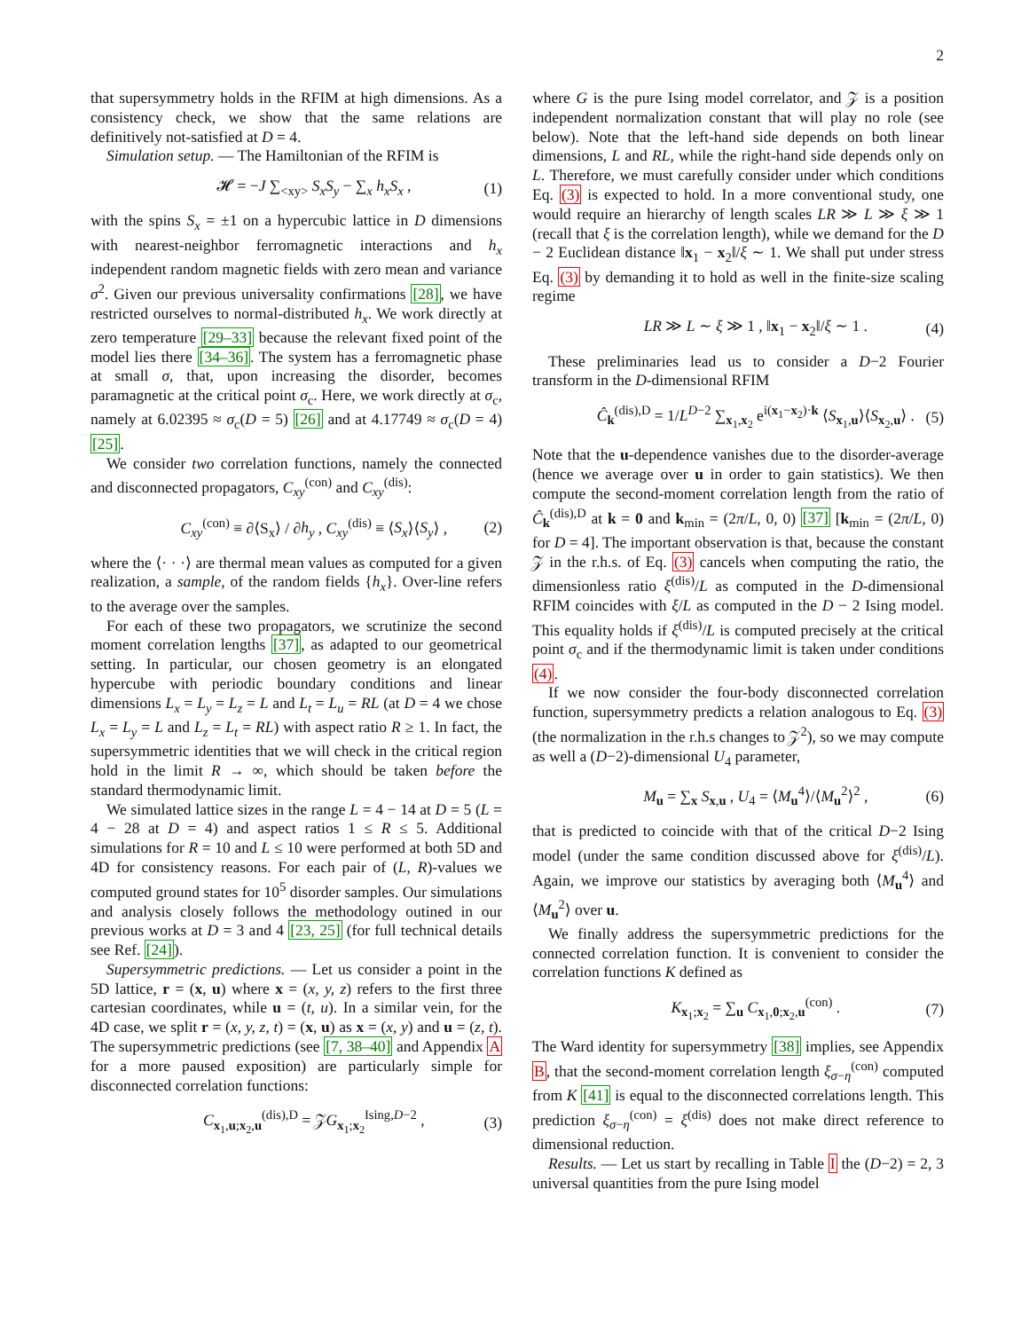2
that supersymmetry holds in the RFIM at high dimensions. As a consistency check, we show that the same relations are definitively not-satisfied at D = 4.
Simulation setup. — The Hamiltonian of the RFIM is
𝓗 = −J ∑<sub><xy></sub> S<sub>x</sub>S<sub>y</sub> − ∑<sub>x</sub> h<sub>x</sub>S<sub>x</sub> , (1)
with the spins S<sub>x</sub> = ±1 on a hypercubic lattice in D dimensions with nearest-neighbor ferromagnetic interactions and h<sub>x</sub> independent random magnetic fields with zero mean and variance σ<sup>2</sup>. Given our previous universality confirmations [28], we have restricted ourselves to normal-distributed h<sub>x</sub>. We work directly at zero temperature [29–33] because the relevant fixed point of the model lies there [34–36]. The system has a ferromagnetic phase at small σ, that, upon increasing the disorder, becomes paramagnetic at the critical point σ<sub>c</sub>. Here, we work directly at σ<sub>c</sub>, namely at 6.02395 ≈ σ<sub>c</sub>(D = 5) [26] and at 4.17749 ≈ σ<sub>c</sub>(D = 4) [25].
We consider two correlation functions, namely the connected and disconnected propagators, C<sub>xy</sub><sup>(con)</sup> and C<sub>xy</sub><sup>(dis)</sup>:
C<sub>xy</sub><sup>(con)</sup> ≡ ∂⟨S<sub>x</sub>⟩ / ∂h<sub>y</sub> , C<sub>xy</sub><sup>(dis)</sup> ≡ ⟨S<sub>x</sub>⟩⟨S<sub>y</sub>⟩ , (2)
where the ⟨· · ·⟩ are thermal mean values as computed for a given realization, a sample, of the random fields {h<sub>x</sub>}. Over-line refers to the average over the samples.
For each of these two propagators, we scrutinize the second moment correlation lengths [37], as adapted to our geometrical setting. In particular, our chosen geometry is an elongated hypercube with periodic boundary conditions and linear dimensions L<sub>x</sub> = L<sub>y</sub> = L<sub>z</sub> = L and L<sub>t</sub> = L<sub>u</sub> = RL (at D = 4 we chose L<sub>x</sub> = L<sub>y</sub> = L and L<sub>z</sub> = L<sub>t</sub> = RL) with aspect ratio R ≥ 1. In fact, the supersymmetric identities that we will check in the critical region hold in the limit R → ∞, which should be taken before the standard thermodynamic limit.
We simulated lattice sizes in the range L = 4 − 14 at D = 5 (L = 4 − 28 at D = 4) and aspect ratios 1 ≤ R ≤ 5. Additional simulations for R = 10 and L ≤ 10 were performed at both 5D and 4D for consistency reasons. For each pair of (L, R)-values we computed ground states for 10<sup>5</sup> disorder samples. Our simulations and analysis closely follows the methodology outined in our previous works at D = 3 and 4 [23, 25] (for full technical details see Ref. [24]).
Supersymmetric predictions. — Let us consider a point in the 5D lattice, r = (x, u) where x = (x, y, z) refers to the first three cartesian coordinates, while u = (t, u). In a similar vein, for the 4D case, we split r = (x, y, z, t) = (x, u) as x = (x, y) and u = (z, t). The supersymmetric predictions (see [7, 38–40] and Appendix A for a more paused exposition) are particularly simple for disconnected correlation functions:
C<sub>x<sub>1</sub>,u;x<sub>2</sub>,u</sub><sup>(dis),D</sup> = 𝒵G<sub>x<sub>1</sub>;x<sub>2</sub></sub><sup>Ising,D−2</sup> , (3)
where G is the pure Ising model correlator, and 𝒵 is a position independent normalization constant that will play no role (see below). Note that the left-hand side depends on both linear dimensions, L and RL, while the right-hand side depends only on L. Therefore, we must carefully consider under which conditions Eq. (3) is expected to hold. In a more conventional study, one would require an hierarchy of length scales LR ≫ L ≫ ξ ≫ 1 (recall that ξ is the correlation length), while we demand for the D − 2 Euclidean distance ‖x<sub>1</sub> − x<sub>2</sub>‖/ξ ∼ 1. We shall put under stress Eq. (3) by demanding it to hold as well in the finite-size scaling regime
LR ≫ L ∼ ξ ≫ 1 , ‖x<sub>1</sub> − x<sub>2</sub>‖/ξ ∼ 1 . (4)
These preliminaries lead us to consider a D−2 Fourier transform in the D-dimensional RFIM
Ĉ<sub>k</sub><sup>(dis),D</sup> = 1/L<sup>D−2</sup> ∑<sub>x<sub>1</sub>,x<sub>2</sub></sub> e<sup>i(x<sub>1</sub>−x<sub>2</sub>)·k</sup> ⟨S<sub>x<sub>1</sub>,u</sub>⟩⟨S<sub>x<sub>2</sub>,u</sub>⟩ . (5)
Note that the u-dependence vanishes due to the disorder-average (hence we average over u in order to gain statistics). We then compute the second-moment correlation length from the ratio of Ĉ<sub>k</sub><sup>(dis),D</sup> at k = 0 and k<sub>min</sub> = (2π/L, 0, 0) [37] [k<sub>min</sub> = (2π/L, 0) for D = 4]. The important observation is that, because the constant 𝒵 in the r.h.s. of Eq. (3) cancels when computing the ratio, the dimensionless ratio ξ<sup>(dis)</sup>/L as computed in the D-dimensional RFIM coincides with ξ/L as computed in the D − 2 Ising model. This equality holds if ξ<sup>(dis)</sup>/L is computed precisely at the critical point σ<sub>c</sub> and if the thermodynamic limit is taken under conditions (4).
If we now consider the four-body disconnected correlation function, supersymmetry predicts a relation analogous to Eq. (3) (the normalization in the r.h.s changes to 𝒵<sup>2</sup>), so we may compute as well a (D−2)-dimensional U<sub>4</sub> parameter,
M<sub>u</sub> = ∑<sub>x</sub> S<sub>x,u</sub> , U<sub>4</sub> = ⟨M<sub>u</sub><sup>4</sup>⟩/⟨M<sub>u</sub><sup>2</sup>⟩<sup>2</sup> , (6)
that is predicted to coincide with that of the critical D−2 Ising model (under the same condition discussed above for ξ<sup>(dis)</sup>/L). Again, we improve our statistics by averaging both ⟨M<sub>u</sub><sup>4</sup>⟩ and ⟨M<sub>u</sub><sup>2</sup>⟩ over u.
We finally address the supersymmetric predictions for the connected correlation function. It is convenient to consider the correlation functions K defined as
K<sub>x<sub>1</sub>;x<sub>2</sub></sub> = ∑<sub>u</sub> C<sub>x<sub>1</sub>,0;x<sub>2</sub>,u</sub><sup>(con)</sup> . (7)
The Ward identity for supersymmetry [38] implies, see Appendix B, that the second-moment correlation length ξ<sub>σ−η</sub><sup>(con)</sup> computed from K [41] is equal to the disconnected correlations length. This prediction ξ<sub>σ−η</sub><sup>(con)</sup> = ξ<sup>(dis)</sup> does not make direct reference to dimensional reduction.
Results. — Let us start by recalling in Table I the (D−2) = 2, 3 universal quantities from the pure Ising model